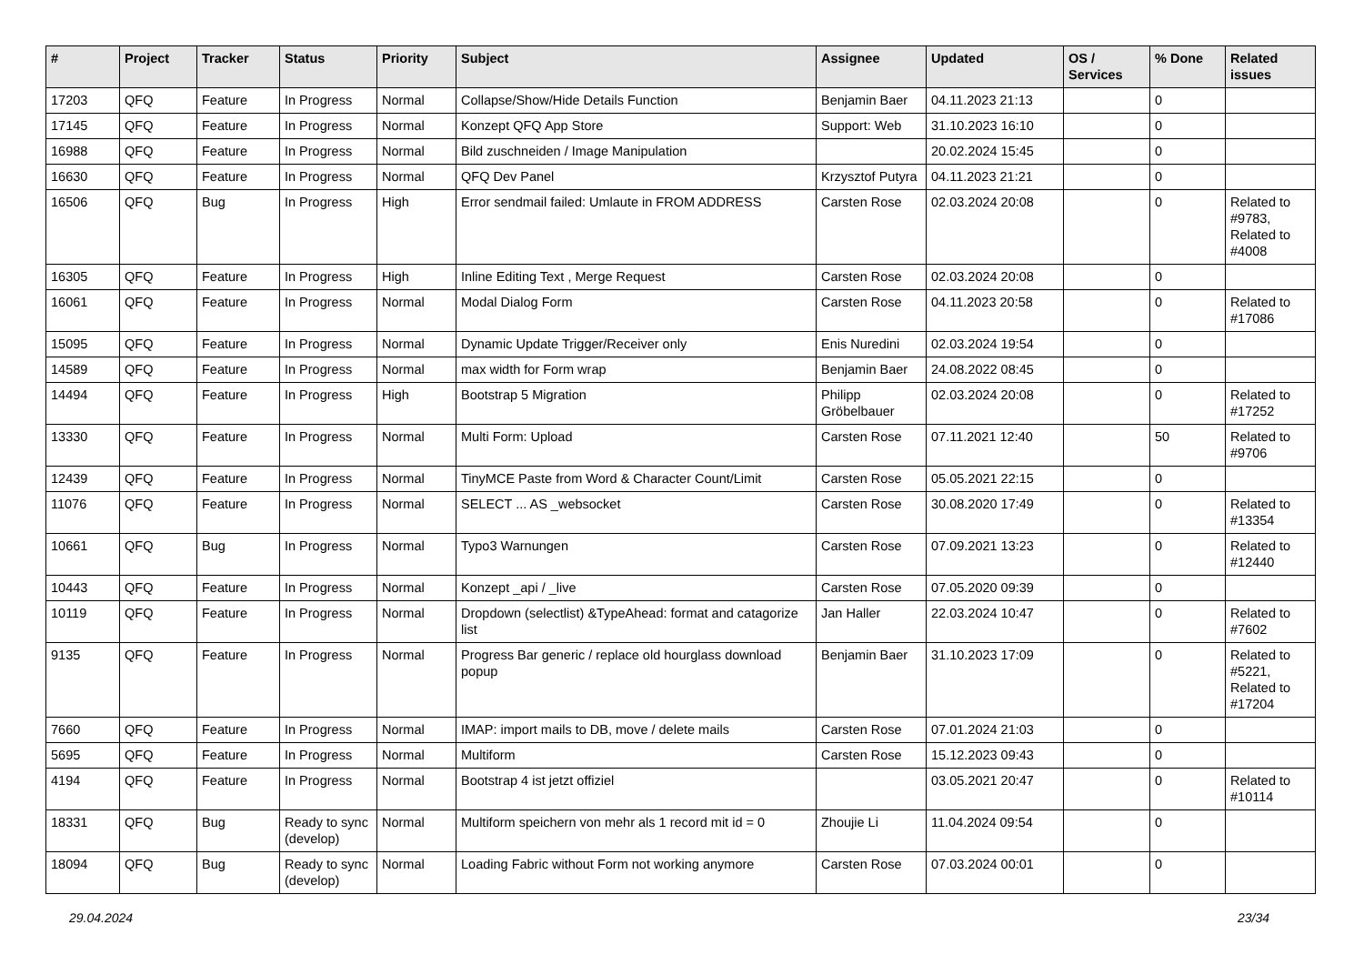| # | Project | Tracker | Status | Priority | Subject | Assignee | Updated | OS / Services | % Done | Related issues |
| --- | --- | --- | --- | --- | --- | --- | --- | --- | --- | --- |
| 17203 | QFQ | Feature | In Progress | Normal | Collapse/Show/Hide Details Function | Benjamin Baer | 04.11.2023 21:13 | | 0 | |
| 17145 | QFQ | Feature | In Progress | Normal | Konzept QFQ App Store | Support: Web | 31.10.2023 16:10 | | 0 | |
| 16988 | QFQ | Feature | In Progress | Normal | Bild zuschneiden / Image Manipulation | | 20.02.2024 15:45 | | 0 | |
| 16630 | QFQ | Feature | In Progress | Normal | QFQ Dev Panel | Krzysztof Putyra | 04.11.2023 21:21 | | 0 | |
| 16506 | QFQ | Bug | In Progress | High | Error sendmail failed: Umlaute in FROM ADDRESS | Carsten Rose | 02.03.2024 20:08 | | 0 | Related to #9783, Related to #4008 |
| 16305 | QFQ | Feature | In Progress | High | Inline Editing Text , Merge Request | Carsten Rose | 02.03.2024 20:08 | | 0 | |
| 16061 | QFQ | Feature | In Progress | Normal | Modal Dialog Form | Carsten Rose | 04.11.2023 20:58 | | 0 | Related to #17086 |
| 15095 | QFQ | Feature | In Progress | Normal | Dynamic Update Trigger/Receiver only | Enis Nuredini | 02.03.2024 19:54 | | 0 | |
| 14589 | QFQ | Feature | In Progress | Normal | max width for Form wrap | Benjamin Baer | 24.08.2022 08:45 | | 0 | |
| 14494 | QFQ | Feature | In Progress | High | Bootstrap 5 Migration | Philipp Gröbelbauer | 02.03.2024 20:08 | | 0 | Related to #17252 |
| 13330 | QFQ | Feature | In Progress | Normal | Multi Form: Upload | Carsten Rose | 07.11.2021 12:40 | | 50 | Related to #9706 |
| 12439 | QFQ | Feature | In Progress | Normal | TinyMCE Paste from Word & Character Count/Limit | Carsten Rose | 05.05.2021 22:15 | | 0 | |
| 11076 | QFQ | Feature | In Progress | Normal | SELECT ... AS _websocket | Carsten Rose | 30.08.2020 17:49 | | 0 | Related to #13354 |
| 10661 | QFQ | Bug | In Progress | Normal | Typo3 Warnungen | Carsten Rose | 07.09.2021 13:23 | | 0 | Related to #12440 |
| 10443 | QFQ | Feature | In Progress | Normal | Konzept _api / _live | Carsten Rose | 07.05.2020 09:39 | | 0 | |
| 10119 | QFQ | Feature | In Progress | Normal | Dropdown (selectlist) &TypeAhead: format and catagorize list | Jan Haller | 22.03.2024 10:47 | | 0 | Related to #7602 |
| 9135 | QFQ | Feature | In Progress | Normal | Progress Bar generic / replace old hourglass download popup | Benjamin Baer | 31.10.2023 17:09 | | 0 | Related to #5221, Related to #17204 |
| 7660 | QFQ | Feature | In Progress | Normal | IMAP: import mails to DB, move / delete mails | Carsten Rose | 07.01.2024 21:03 | | 0 | |
| 5695 | QFQ | Feature | In Progress | Normal | Multiform | Carsten Rose | 15.12.2023 09:43 | | 0 | |
| 4194 | QFQ | Feature | In Progress | Normal | Bootstrap 4 ist jetzt offiziel | | 03.05.2021 20:47 | | 0 | Related to #10114 |
| 18331 | QFQ | Bug | Ready to sync (develop) | Normal | Multiform speichern von mehr als 1 record mit id = 0 | Zhoujie Li | 11.04.2024 09:54 | | 0 | |
| 18094 | QFQ | Bug | Ready to sync (develop) | Normal | Loading Fabric without Form not working anymore | Carsten Rose | 07.03.2024 00:01 | | 0 | |
29.04.2024 23/34